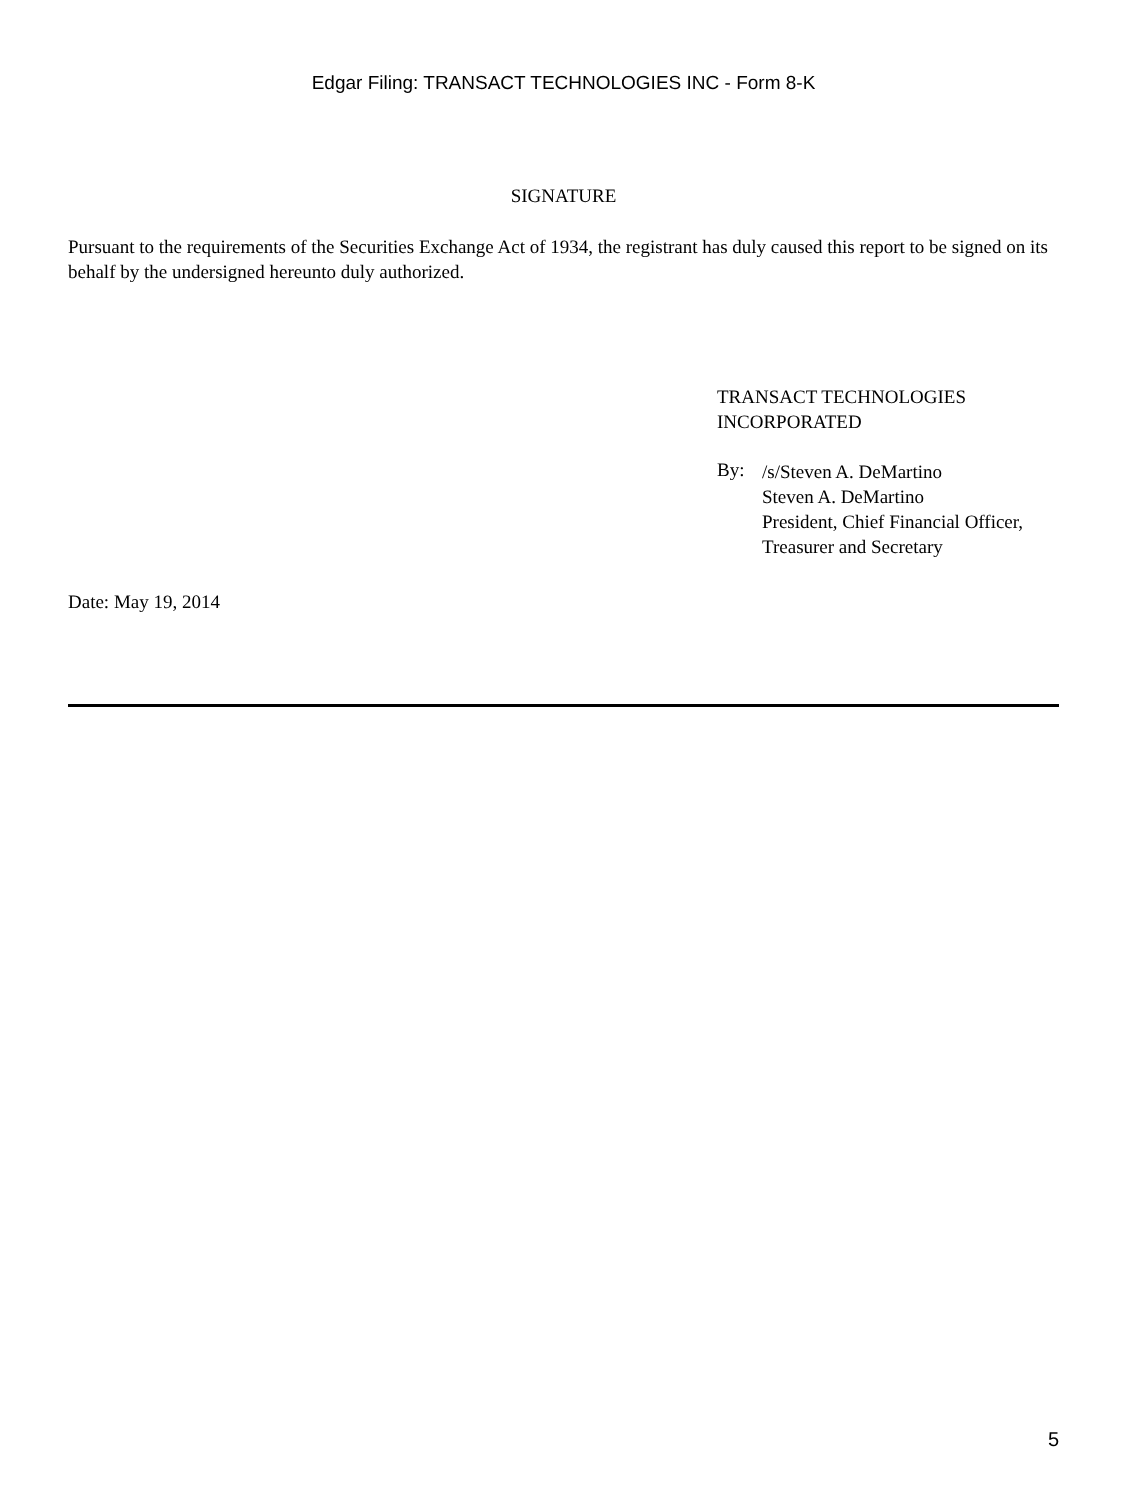Edgar Filing: TRANSACT TECHNOLOGIES INC - Form 8-K
SIGNATURE
Pursuant to the requirements of the Securities Exchange Act of 1934, the registrant has duly caused this report to be signed on its behalf by the undersigned hereunto duly authorized.
TRANSACT TECHNOLOGIES
INCORPORATED
By:
/s/Steven A. DeMartino
Steven A. DeMartino
President, Chief Financial Officer,
Treasurer and Secretary
Date: May 19, 2014
5